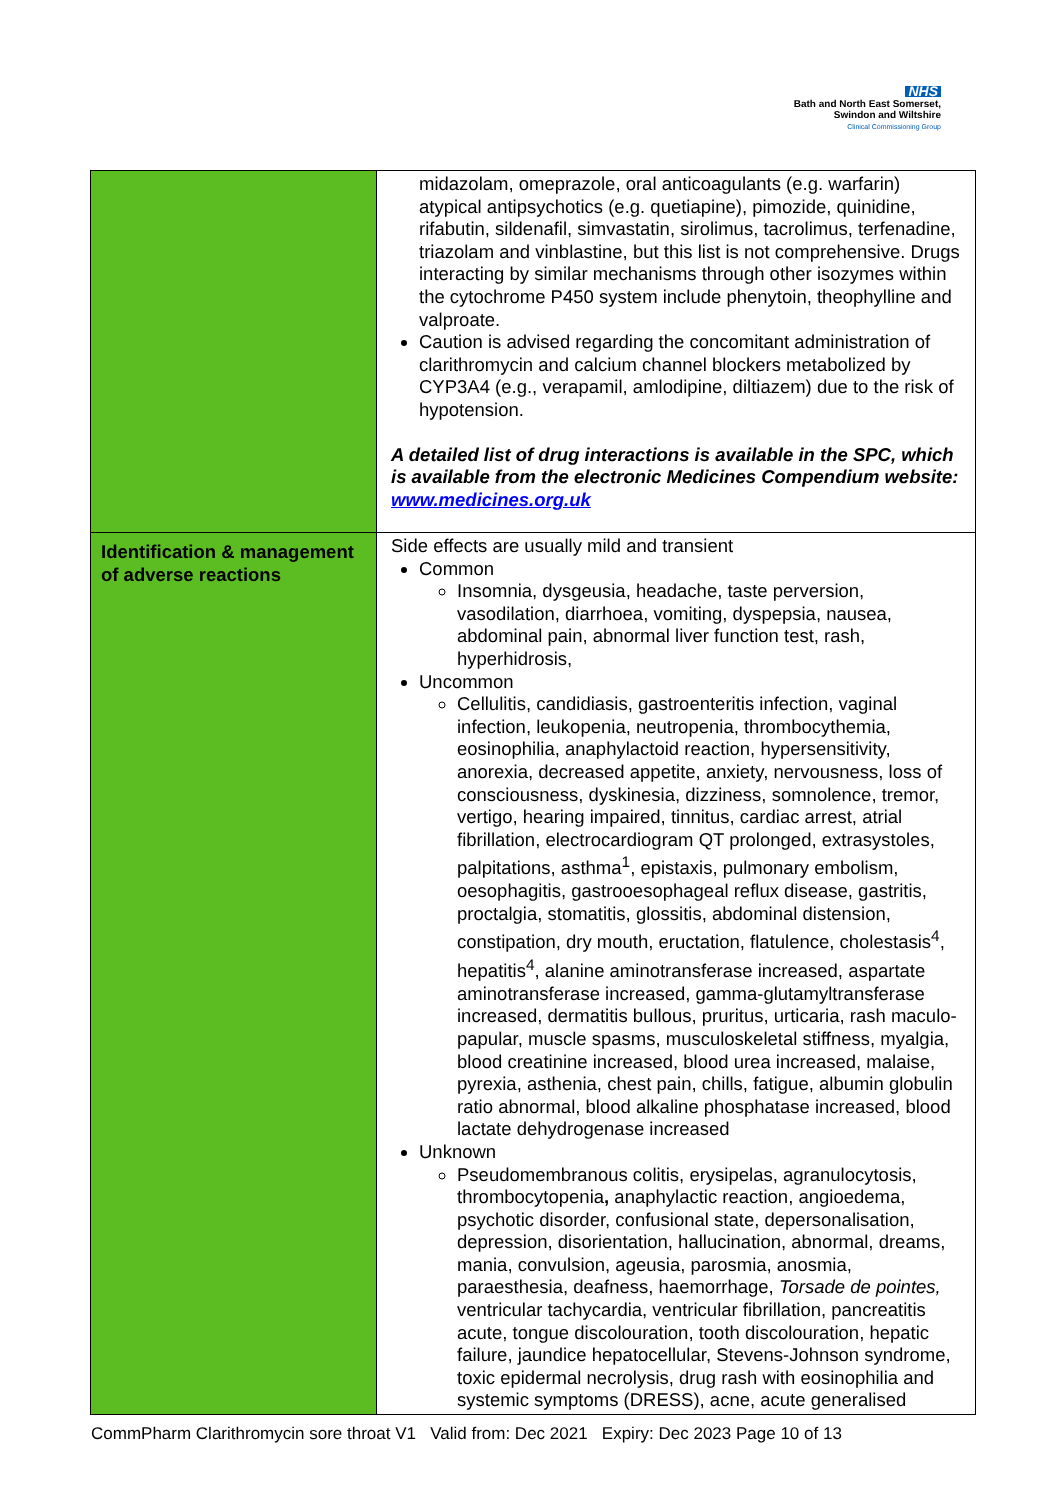NHS
Bath and North East Somerset,
Swindon and Wiltshire
Clinical Commissioning Group
| | midazolam, omeprazole, oral anticoagulants (e.g. warfarin) atypical antipsychotics (e.g. quetiapine), pimozide, quinidine, rifabutin, sildenafil, simvastatin, sirolimus, tacrolimus, terfenadine, triazolam and vinblastine, but this list is not comprehensive. Drugs interacting by similar mechanisms through other isozymes within the cytochrome P450 system include phenytoin, theophylline and valproate. Caution is advised regarding the concomitant administration of clarithromycin and calcium channel blockers metabolized by CYP3A4 (e.g., verapamil, amlodipine, diltiazem) due to the risk of hypotension. A detailed list of drug interactions is available in the SPC, which is available from the electronic Medicines Compendium website: www.medicines.org.uk |
| Identification & management of adverse reactions | Side effects are usually mild and transient Common Insomnia, dysgeusia, headache, taste perversion, vasodilation, diarrhoea, vomiting, dyspepsia, nausea, abdominal pain, abnormal liver function test, rash, hyperhidrosis, Uncommon Cellulitis, candidiasis, gastroenteritis infection, vaginal infection, leukopenia, neutropenia, thrombocythemia, eosinophilia, anaphylactoid reaction, hypersensitivity, anorexia, decreased appetite, anxiety, nervousness, loss of consciousness, dyskinesia, dizziness, somnolence, tremor, vertigo, hearing impaired, tinnitus, cardiac arrest, atrial fibrillation, electrocardiogram QT prolonged, extrasystoles, palpitations, asthma<sup>1</sup>, epistaxis, pulmonary embolism, oesophagitis, gastrooesophageal reflux disease, gastritis, proctalgia, stomatitis, glossitis, abdominal distension, constipation, dry mouth, eructation, flatulence, cholestasis<sup>4</sup>, hepatitis<sup>4</sup>, alanine aminotransferase increased, aspartate aminotransferase increased, gamma-glutamyltransferase increased, dermatitis bullous, pruritus, urticaria, rash maculo-papular, muscle spasms, musculoskeletal stiffness, myalgia, blood creatinine increased, blood urea increased, malaise, pyrexia, asthenia, chest pain, chills, fatigue, albumin globulin ratio abnormal, blood alkaline phosphatase increased, blood lactate dehydrogenase increased Unknown Pseudomembranous colitis, erysipelas, agranulocytosis, thrombocytopenia , anaphylactic reaction, angioedema, psychotic disorder, confusional state, depersonalisation, depression, disorientation, hallucination, abnormal, dreams, mania, convulsion, ageusia, parosmia, anosmia, paraesthesia, deafness, haemorrhage, Torsade de pointes, ventricular tachycardia, ventricular fibrillation, pancreatitis acute, tongue discolouration, tooth discolouration, hepatic failure, jaundice hepatocellular, Stevens-Johnson syndrome, toxic epidermal necrolysis, drug rash with eosinophilia and systemic symptoms (DRESS), acne, acute generalised |
CommPharm Clarithromycin sore throat V1 Valid from: Dec 2021 Expiry: Dec 2023 Page 10 of 13